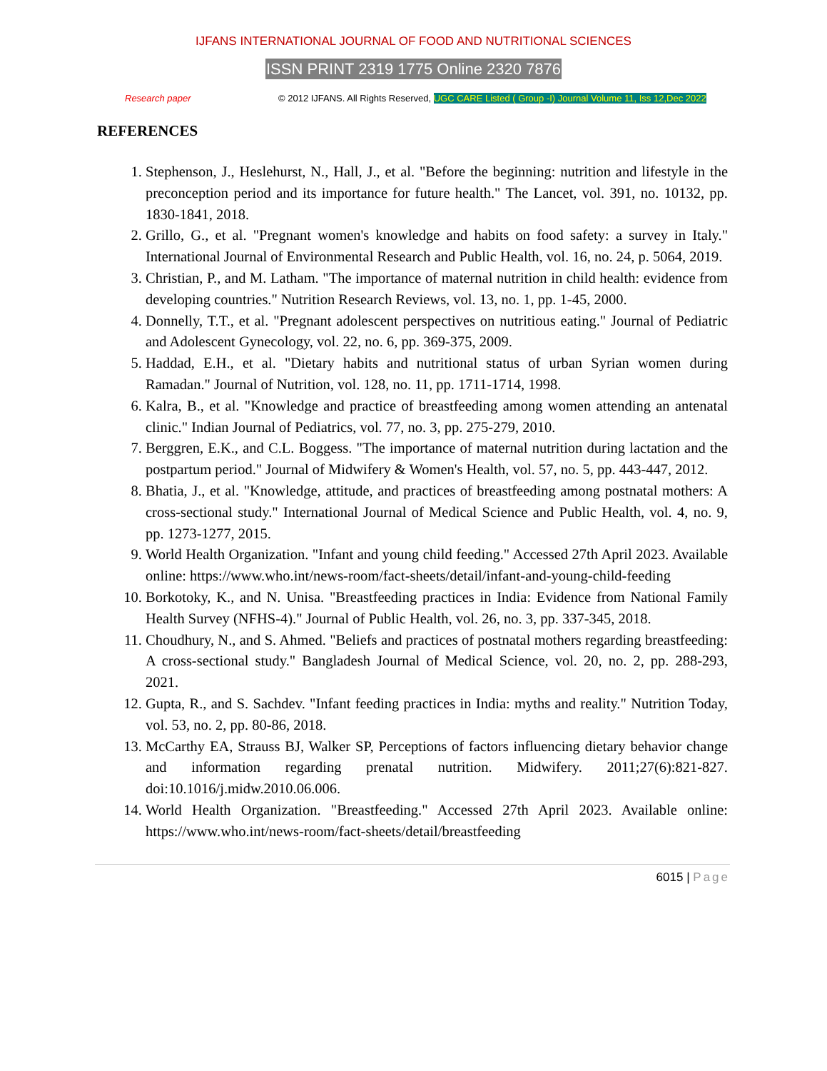IJFANS INTERNATIONAL JOURNAL OF FOOD AND NUTRITIONAL SCIENCES
ISSN PRINT 2319 1775 Online 2320 7876
Research paper © 2012 IJFANS. All Rights Reserved, UGC CARE Listed ( Group -I) Journal Volume 11, Iss 12,Dec 2022
REFERENCES
1. Stephenson, J., Heslehurst, N., Hall, J., et al. "Before the beginning: nutrition and lifestyle in the preconception period and its importance for future health." The Lancet, vol. 391, no. 10132, pp. 1830-1841, 2018.
2. Grillo, G., et al. "Pregnant women's knowledge and habits on food safety: a survey in Italy." International Journal of Environmental Research and Public Health, vol. 16, no. 24, p. 5064, 2019.
3. Christian, P., and M. Latham. "The importance of maternal nutrition in child health: evidence from developing countries." Nutrition Research Reviews, vol. 13, no. 1, pp. 1-45, 2000.
4. Donnelly, T.T., et al. "Pregnant adolescent perspectives on nutritious eating." Journal of Pediatric and Adolescent Gynecology, vol. 22, no. 6, pp. 369-375, 2009.
5. Haddad, E.H., et al. "Dietary habits and nutritional status of urban Syrian women during Ramadan." Journal of Nutrition, vol. 128, no. 11, pp. 1711-1714, 1998.
6. Kalra, B., et al. "Knowledge and practice of breastfeeding among women attending an antenatal clinic." Indian Journal of Pediatrics, vol. 77, no. 3, pp. 275-279, 2010.
7. Berggren, E.K., and C.L. Boggess. "The importance of maternal nutrition during lactation and the postpartum period." Journal of Midwifery & Women's Health, vol. 57, no. 5, pp. 443-447, 2012.
8. Bhatia, J., et al. "Knowledge, attitude, and practices of breastfeeding among postnatal mothers: A cross-sectional study." International Journal of Medical Science and Public Health, vol. 4, no. 9, pp. 1273-1277, 2015.
9. World Health Organization. "Infant and young child feeding." Accessed 27th April 2023. Available online: https://www.who.int/news-room/fact-sheets/detail/infant-and-young-child-feeding
10. Borkotoky, K., and N. Unisa. "Breastfeeding practices in India: Evidence from National Family Health Survey (NFHS-4)." Journal of Public Health, vol. 26, no. 3, pp. 337-345, 2018.
11. Choudhury, N., and S. Ahmed. "Beliefs and practices of postnatal mothers regarding breastfeeding: A cross-sectional study." Bangladesh Journal of Medical Science, vol. 20, no. 2, pp. 288-293, 2021.
12. Gupta, R., and S. Sachdev. "Infant feeding practices in India: myths and reality." Nutrition Today, vol. 53, no. 2, pp. 80-86, 2018.
13. McCarthy EA, Strauss BJ, Walker SP, Perceptions of factors influencing dietary behavior change and information regarding prenatal nutrition. Midwifery. 2011;27(6):821-827. doi:10.1016/j.midw.2010.06.006.
14. World Health Organization. "Breastfeeding." Accessed 27th April 2023. Available online: https://www.who.int/news-room/fact-sheets/detail/breastfeeding
6015 | Page